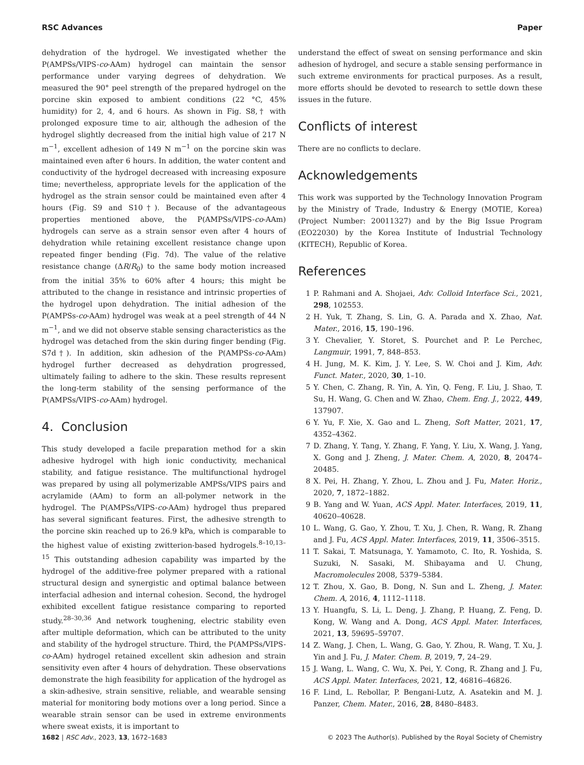RSC Advances Paper
dehydration of the hydrogel. We investigated whether the P(AMPSs/VIPS-co-AAm) hydrogel can maintain the sensor performance under varying degrees of dehydration. We measured the 90° peel strength of the prepared hydrogel on the porcine skin exposed to ambient conditions (22 °C, 45% humidity) for 2, 4, and 6 hours. As shown in Fig. S8,† with prolonged exposure time to air, although the adhesion of the hydrogel slightly decreased from the initial high value of 217 N m<sup>−1</sup>, excellent adhesion of 149 N m<sup>−1</sup> on the porcine skin was maintained even after 6 hours. In addition, the water content and conductivity of the hydrogel decreased with increasing exposure time; nevertheless, appropriate levels for the application of the hydrogel as the strain sensor could be maintained even after 4 hours (Fig. S9 and S10†). Because of the advantageous properties mentioned above, the P(AMPSs/VIPS-co-AAm) hydrogels can serve as a strain sensor even after 4 hours of dehydration while retaining excellent resistance change upon repeated finger bending (Fig. 7d). The value of the relative resistance change (ΔR/R<sub>0</sub>) to the same body motion increased from the initial 35% to 60% after 4 hours; this might be attributed to the change in resistance and intrinsic properties of the hydrogel upon dehydration. The initial adhesion of the P(AMPSs-co-AAm) hydrogel was weak at a peel strength of 44 N m<sup>−1</sup>, and we did not observe stable sensing characteristics as the hydrogel was detached from the skin during finger bending (Fig. S7d†). In addition, skin adhesion of the P(AMPSs-co-AAm) hydrogel further decreased as dehydration progressed, ultimately failing to adhere to the skin. These results represent the long-term stability of the sensing performance of the P(AMPSs/VIPS-co-AAm) hydrogel.
4. Conclusion
This study developed a facile preparation method for a skin adhesive hydrogel with high ionic conductivity, mechanical stability, and fatigue resistance. The multifunctional hydrogel was prepared by using all polymerizable AMPSs/VIPS pairs and acrylamide (AAm) to form an all-polymer network in the hydrogel. The P(AMPSs/VIPS-co-AAm) hydrogel thus prepared has several significant features. First, the adhesive strength to the porcine skin reached up to 26.9 kPa, which is comparable to the highest value of existing zwitterion-based hydrogels.<sup>8–10,13–15</sup> This outstanding adhesion capability was imparted by the hydrogel of the additive-free polymer prepared with a rational structural design and synergistic and optimal balance between interfacial adhesion and internal cohesion. Second, the hydrogel exhibited excellent fatigue resistance comparing to reported study.<sup>28–30,36</sup> And network toughening, electric stability even after multiple deformation, which can be attributed to the unity and stability of the hydrogel structure. Third, the P(AMPSs/VIPS-co-AAm) hydrogel retained excellent skin adhesion and strain sensitivity even after 4 hours of dehydration. These observations demonstrate the high feasibility for application of the hydrogel as a skin-adhesive, strain sensitive, reliable, and wearable sensing material for monitoring body motions over a long period. Since a wearable strain sensor can be used in extreme environments where sweat exists, it is important to
understand the effect of sweat on sensing performance and skin adhesion of hydrogel, and secure a stable sensing performance in such extreme environments for practical purposes. As a result, more efforts should be devoted to research to settle down these issues in the future.
Conflicts of interest
There are no conflicts to declare.
Acknowledgements
This work was supported by the Technology Innovation Program by the Ministry of Trade, Industry & Energy (MOTIE, Korea) (Project Number: 20011327) and by the Big Issue Program (EO22030) by the Korea Institute of Industrial Technology (KITECH), Republic of Korea.
References
1 P. Rahmani and A. Shojaei, Adv. Colloid Interface Sci., 2021, 298, 102553.
2 H. Yuk, T. Zhang, S. Lin, G. A. Parada and X. Zhao, Nat. Mater., 2016, 15, 190–196.
3 Y. Chevalier, Y. Storet, S. Pourchet and P. Le Perchec, Langmuir, 1991, 7, 848–853.
4 H. Jung, M. K. Kim, J. Y. Lee, S. W. Choi and J. Kim, Adv. Funct. Mater., 2020, 30, 1–10.
5 Y. Chen, C. Zhang, R. Yin, A. Yin, Q. Feng, F. Liu, J. Shao, T. Su, H. Wang, G. Chen and W. Zhao, Chem. Eng. J., 2022, 449, 137907.
6 Y. Yu, F. Xie, X. Gao and L. Zheng, Soft Matter, 2021, 17, 4352–4362.
7 D. Zhang, Y. Tang, Y. Zhang, F. Yang, Y. Liu, X. Wang, J. Yang, X. Gong and J. Zheng, J. Mater. Chem. A, 2020, 8, 20474–20485.
8 X. Pei, H. Zhang, Y. Zhou, L. Zhou and J. Fu, Mater. Horiz., 2020, 7, 1872–1882.
9 B. Yang and W. Yuan, ACS Appl. Mater. Interfaces, 2019, 11, 40620–40628.
10 L. Wang, G. Gao, Y. Zhou, T. Xu, J. Chen, R. Wang, R. Zhang and J. Fu, ACS Appl. Mater. Interfaces, 2019, 11, 3506–3515.
11 T. Sakai, T. Matsunaga, Y. Yamamoto, C. Ito, R. Yoshida, S. Suzuki, N. Sasaki, M. Shibayama and U. Chung, Macromolecules 2008, 5379–5384.
12 T. Zhou, X. Gao, B. Dong, N. Sun and L. Zheng, J. Mater. Chem. A, 2016, 4, 1112–1118.
13 Y. Huangfu, S. Li, L. Deng, J. Zhang, P. Huang, Z. Feng, D. Kong, W. Wang and A. Dong, ACS Appl. Mater. Interfaces, 2021, 13, 59695–59707.
14 Z. Wang, J. Chen, L. Wang, G. Gao, Y. Zhou, R. Wang, T. Xu, J. Yin and J. Fu, J. Mater. Chem. B, 2019, 7, 24–29.
15 J. Wang, L. Wang, C. Wu, X. Pei, Y. Cong, R. Zhang and J. Fu, ACS Appl. Mater. Interfaces, 2021, 12, 46816–46826.
16 F. Lind, L. Rebollar, P. Bengani-Lutz, A. Asatekin and M. J. Panzer, Chem. Mater., 2016, 28, 8480–8483.
1682 | RSC Adv., 2023, 13, 1672–1683 © 2023 The Author(s). Published by the Royal Society of Chemistry